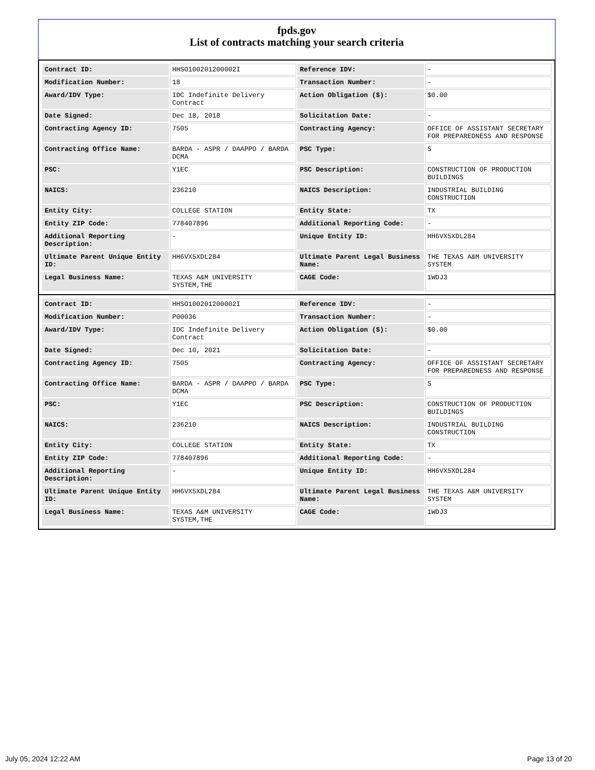fpds.gov
List of contracts matching your search criteria
| Contract ID: | HHSO100201200002I | Reference IDV: | - |
| Modification Number: | 18 | Transaction Number: | - |
| Award/IDV Type: | IDC Indefinite Delivery Contract | Action Obligation ($): | $0.00 |
| Date Signed: | Dec 18, 2018 | Solicitation Date: | - |
| Contracting Agency ID: | 7505 | Contracting Agency: | OFFICE OF ASSISTANT SECRETARY FOR PREPAREDNESS AND RESPONSE |
| Contracting Office Name: | BARDA - ASPR / DAAPPO / BARDA DCMA | PSC Type: | S |
| PSC: | Y1EC | PSC Description: | CONSTRUCTION OF PRODUCTION BUILDINGS |
| NAICS: | 236210 | NAICS Description: | INDUSTRIAL BUILDING CONSTRUCTION |
| Entity City: | COLLEGE STATION | Entity State: | TX |
| Entity ZIP Code: | 778407896 | Additional Reporting Code: | - |
| Additional Reporting Description: | - | Unique Entity ID: | HH6VX5XDL284 |
| Ultimate Parent Unique Entity ID: | HH6VX5XDL284 | Ultimate Parent Legal Business Name: | THE TEXAS A&M UNIVERSITY SYSTEM |
| Legal Business Name: | TEXAS A&M UNIVERSITY SYSTEM,THE | CAGE Code: | 1WDJ3 |
| Contract ID: | HHSO100201200002I | Reference IDV: | - |
| Modification Number: | P00036 | Transaction Number: | - |
| Award/IDV Type: | IDC Indefinite Delivery Contract | Action Obligation ($): | $0.00 |
| Date Signed: | Dec 10, 2021 | Solicitation Date: | - |
| Contracting Agency ID: | 7505 | Contracting Agency: | OFFICE OF ASSISTANT SECRETARY FOR PREPAREDNESS AND RESPONSE |
| Contracting Office Name: | BARDA - ASPR / DAAPPO / BARDA DCMA | PSC Type: | S |
| PSC: | Y1EC | PSC Description: | CONSTRUCTION OF PRODUCTION BUILDINGS |
| NAICS: | 236210 | NAICS Description: | INDUSTRIAL BUILDING CONSTRUCTION |
| Entity City: | COLLEGE STATION | Entity State: | TX |
| Entity ZIP Code: | 778407896 | Additional Reporting Code: | - |
| Additional Reporting Description: | - | Unique Entity ID: | HH6VX5XDL284 |
| Ultimate Parent Unique Entity ID: | HH6VX5XDL284 | Ultimate Parent Legal Business Name: | THE TEXAS A&M UNIVERSITY SYSTEM |
| Legal Business Name: | TEXAS A&M UNIVERSITY SYSTEM,THE | CAGE Code: | 1WDJ3 |
July 05, 2024 12:22 AM Page 13 of 20